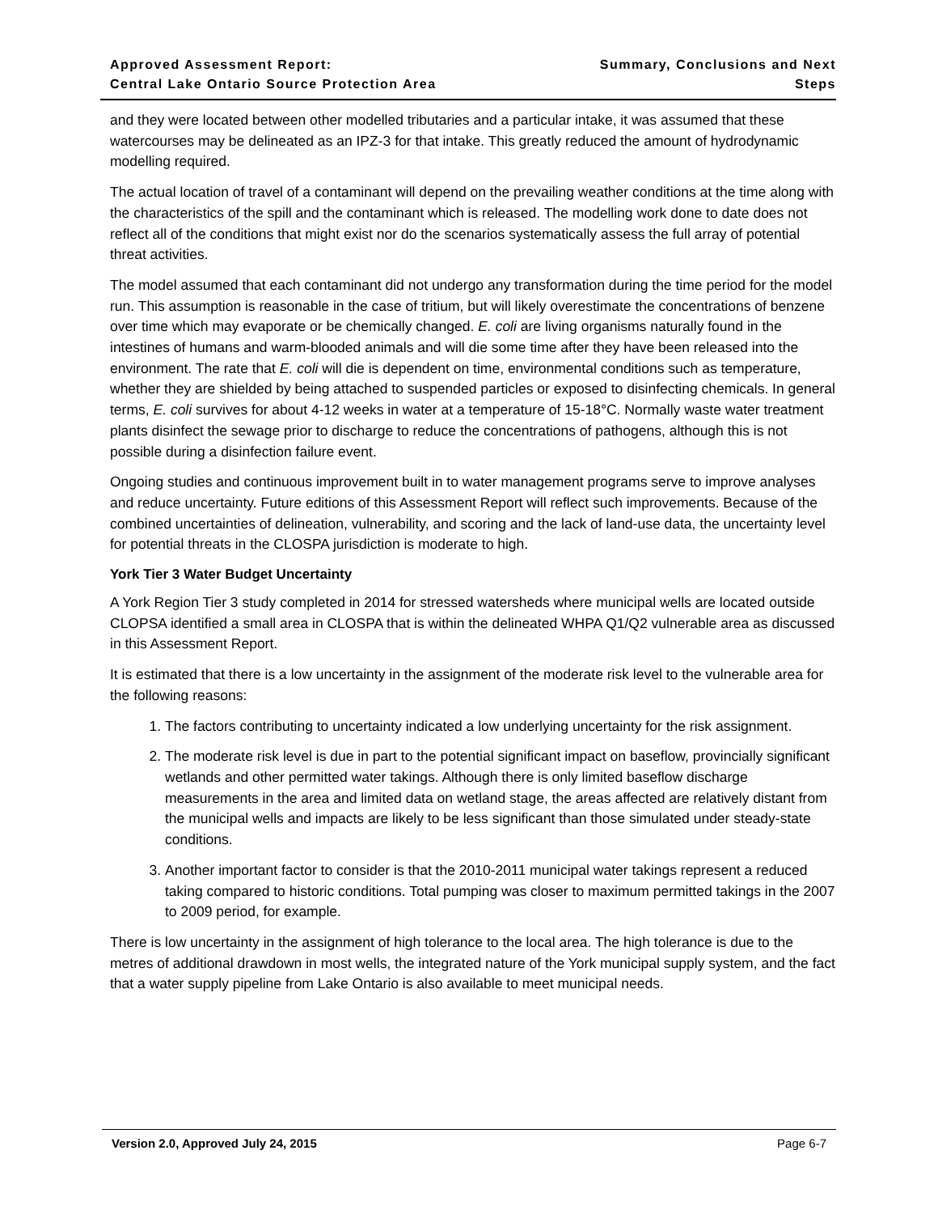Approved Assessment Report:
Central Lake Ontario Source Protection Area
Summary, Conclusions and Next Steps
and they were located between other modelled tributaries and a particular intake, it was assumed that these watercourses may be delineated as an IPZ-3 for that intake. This greatly reduced the amount of hydrodynamic modelling required.
The actual location of travel of a contaminant will depend on the prevailing weather conditions at the time along with the characteristics of the spill and the contaminant which is released. The modelling work done to date does not reflect all of the conditions that might exist nor do the scenarios systematically assess the full array of potential threat activities.
The model assumed that each contaminant did not undergo any transformation during the time period for the model run. This assumption is reasonable in the case of tritium, but will likely overestimate the concentrations of benzene over time which may evaporate or be chemically changed. E. coli are living organisms naturally found in the intestines of humans and warm-blooded animals and will die some time after they have been released into the environment. The rate that E. coli will die is dependent on time, environmental conditions such as temperature, whether they are shielded by being attached to suspended particles or exposed to disinfecting chemicals. In general terms, E. coli survives for about 4-12 weeks in water at a temperature of 15-18°C. Normally waste water treatment plants disinfect the sewage prior to discharge to reduce the concentrations of pathogens, although this is not possible during a disinfection failure event.
Ongoing studies and continuous improvement built in to water management programs serve to improve analyses and reduce uncertainty. Future editions of this Assessment Report will reflect such improvements. Because of the combined uncertainties of delineation, vulnerability, and scoring and the lack of land-use data, the uncertainty level for potential threats in the CLOSPA jurisdiction is moderate to high.
York Tier 3 Water Budget Uncertainty
A York Region Tier 3 study completed in 2014 for stressed watersheds where municipal wells are located outside CLOPSA identified a small area in CLOSPA that is within the delineated WHPA Q1/Q2 vulnerable area as discussed in this Assessment Report.
It is estimated that there is a low uncertainty in the assignment of the moderate risk level to the vulnerable area for the following reasons:
1. The factors contributing to uncertainty indicated a low underlying uncertainty for the risk assignment.
2. The moderate risk level is due in part to the potential significant impact on baseflow, provincially significant wetlands and other permitted water takings. Although there is only limited baseflow discharge measurements in the area and limited data on wetland stage, the areas affected are relatively distant from the municipal wells and impacts are likely to be less significant than those simulated under steady-state conditions.
3. Another important factor to consider is that the 2010-2011 municipal water takings represent a reduced taking compared to historic conditions. Total pumping was closer to maximum permitted takings in the 2007 to 2009 period, for example.
There is low uncertainty in the assignment of high tolerance to the local area. The high tolerance is due to the metres of additional drawdown in most wells, the integrated nature of the York municipal supply system, and the fact that a water supply pipeline from Lake Ontario is also available to meet municipal needs.
Version 2.0, Approved July 24, 2015 Page 6-7